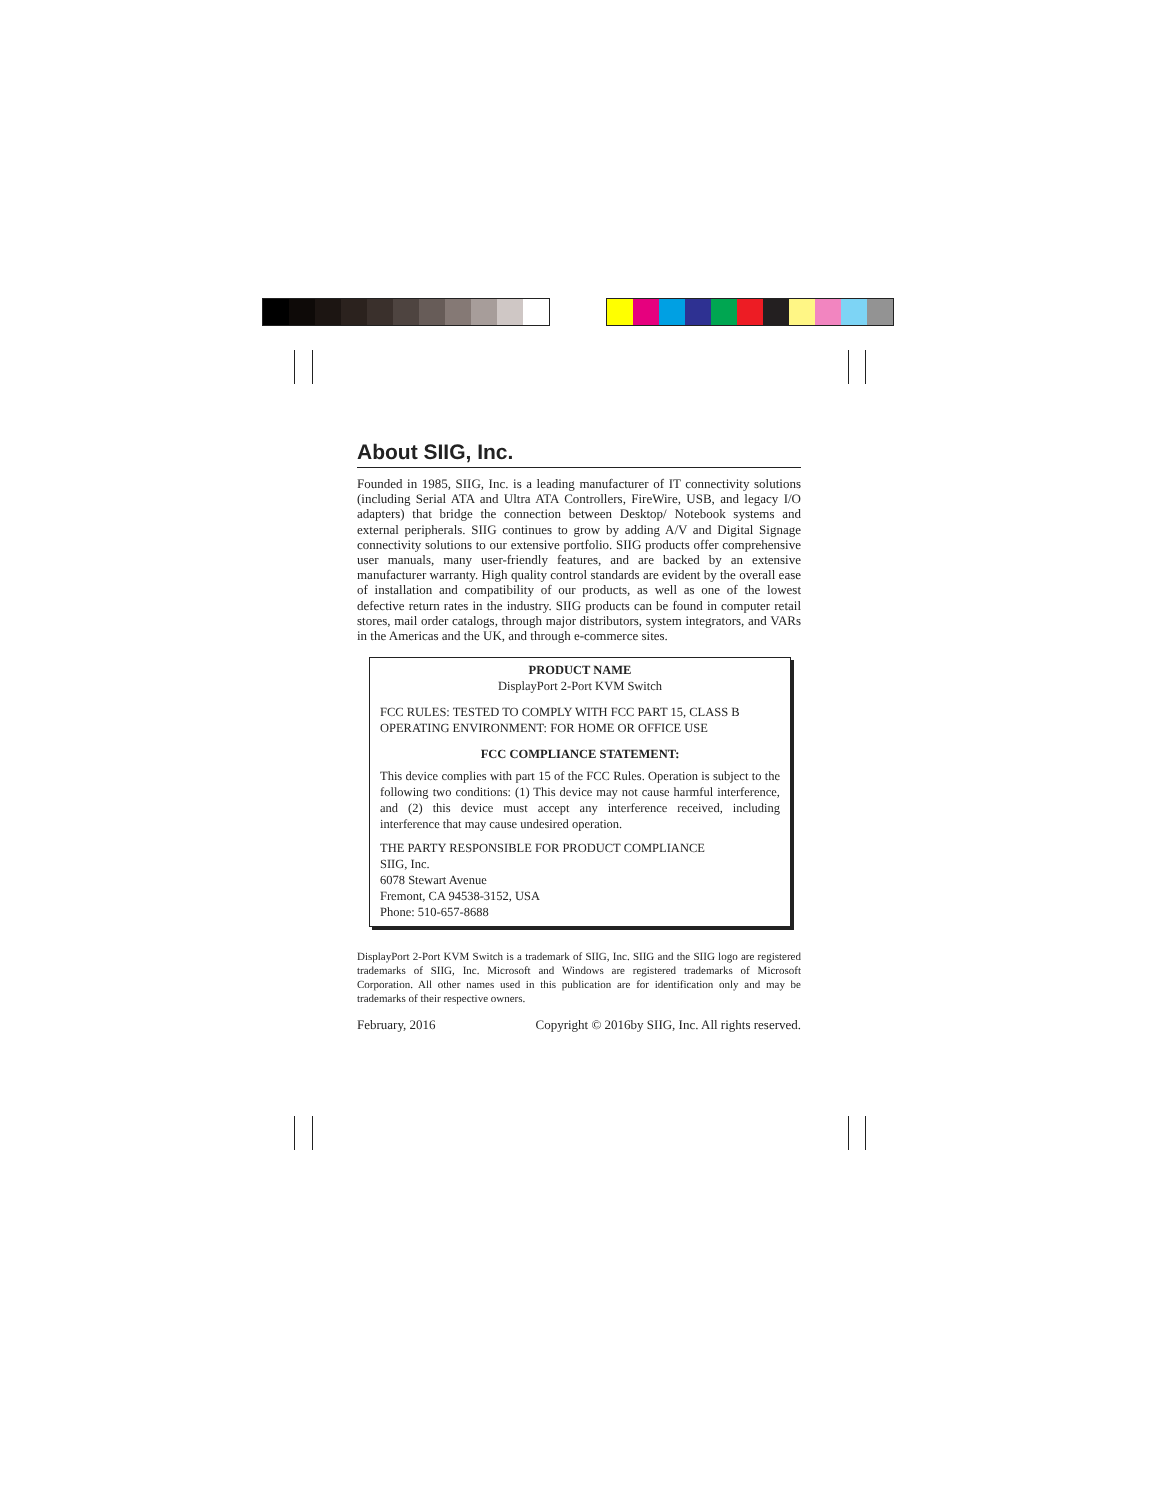About SIIG, Inc.
Founded in 1985, SIIG, Inc. is a leading manufacturer of IT connectivity solutions (including Serial ATA and Ultra ATA Controllers, FireWire, USB, and legacy I/O adapters) that bridge the connection between Desktop/ Notebook systems and external peripherals. SIIG continues to grow by adding A/V and Digital Signage connectivity solutions to our extensive portfolio. SIIG products offer comprehensive user manuals, many user-friendly features, and are backed by an extensive manufacturer warranty. High quality control standards are evident by the overall ease of installation and compatibility of our products, as well as one of the lowest defective return rates in the industry. SIIG products can be found in computer retail stores, mail order catalogs, through major distributors, system integrators, and VARs in the Americas and the UK, and through e-commerce sites.
PRODUCT NAME
DisplayPort 2-Port KVM Switch
FCC RULES: TESTED TO COMPLY WITH FCC PART 15, CLASS B
OPERATING ENVIRONMENT: FOR HOME OR OFFICE USE
FCC COMPLIANCE STATEMENT:
This device complies with part 15 of the FCC Rules. Operation is subject to the following two conditions: (1) This device may not cause harmful interference, and (2) this device must accept any interference received, including interference that may cause undesired operation.
THE PARTY RESPONSIBLE FOR PRODUCT COMPLIANCE
SIIG, Inc.
6078 Stewart Avenue
Fremont, CA 94538-3152, USA
Phone: 510-657-8688
DisplayPort 2-Port KVM Switch is a trademark of SIIG, Inc. SIIG and the SIIG logo are registered trademarks of SIIG, Inc. Microsoft and Windows are registered trademarks of Microsoft Corporation. All other names used in this publication are for identification only and may be trademarks of their respective owners.
February, 2016 Copyright © 2016by SIIG, Inc. All rights reserved.